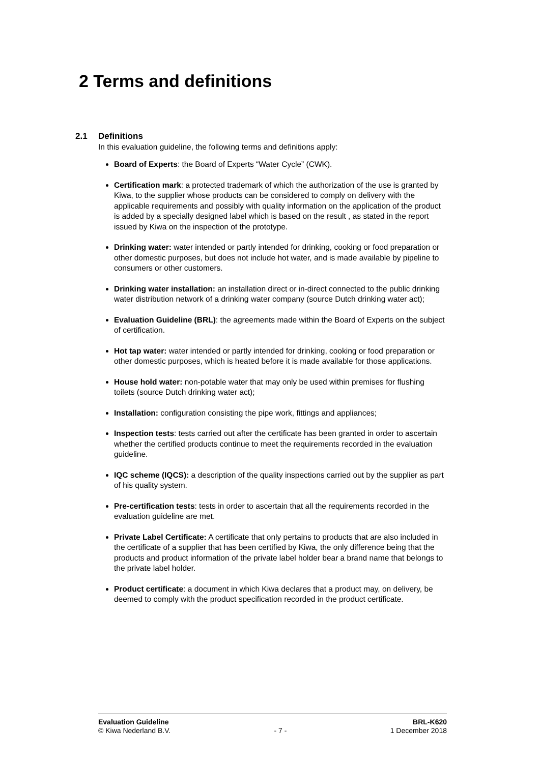2 Terms and definitions
2.1 Definitions
In this evaluation guideline, the following terms and definitions apply:
Board of Experts: the Board of Experts “Water Cycle” (CWK).
Certification mark: a protected trademark of which the authorization of the use is granted by Kiwa, to the supplier whose products can be considered to comply on delivery with the applicable requirements and possibly with quality information on the application of the product is added by a specially designed label which is based on the result , as stated in the report issued by Kiwa on the inspection of the prototype.
Drinking water: water intended or partly intended for drinking, cooking or food preparation or other domestic purposes, but does not include hot water, and is made available by pipeline to consumers or other customers.
Drinking water installation: an installation direct or in-direct connected to the public drinking water distribution network of a drinking water company (source Dutch drinking water act);
Evaluation Guideline (BRL): the agreements made within the Board of Experts on the subject of certification.
Hot tap water: water intended or partly intended for drinking, cooking or food preparation or other domestic purposes, which is heated before it is made available for those applications.
House hold water: non-potable water that may only be used within premises for flushing toilets (source Dutch drinking water act);
Installation: configuration consisting the pipe work, fittings and appliances;
Inspection tests: tests carried out after the certificate has been granted in order to ascertain whether the certified products continue to meet the requirements recorded in the evaluation guideline.
IQC scheme (IQCS): a description of the quality inspections carried out by the supplier as part of his quality system.
Pre-certification tests: tests in order to ascertain that all the requirements recorded in the evaluation guideline are met.
Private Label Certificate: A certificate that only pertains to products that are also included in the certificate of a supplier that has been certified by Kiwa, the only difference being that the products and product information of the private label holder bear a brand name that belongs to the private label holder.
Product certificate: a document in which Kiwa declares that a product may, on delivery, be deemed to comply with the product specification recorded in the product certificate.
Evaluation Guideline BRL-K620
© Kiwa Nederland B.V. - 7 - 1 December 2018